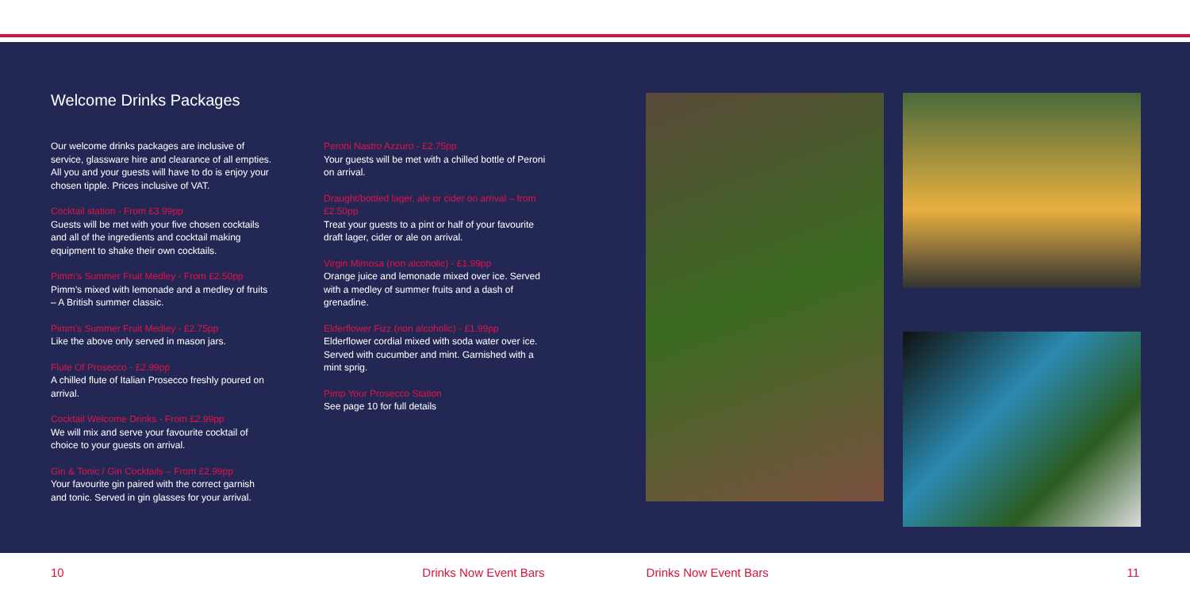Welcome Drinks Packages
Our welcome drinks packages are inclusive of service, glassware hire and clearance of all empties. All you and your guests will have to do is enjoy your chosen tipple. Prices inclusive of VAT.
Cocktail station - From £3.99pp
Guests will be met with your five chosen cocktails and all of the ingredients and cocktail making equipment to shake their own cocktails.
Pimm’s Summer Fruit Medley - From £2.50pp
Pimm’s mixed with lemonade and a medley of fruits – A British summer classic.
Pimm’s Summer Fruit Medley - £2.75pp
Like the above only served in mason jars.
Flute Of Prosecco - £2.99pp
A chilled flute of Italian Prosecco freshly poured on arrival.
Cocktail Welcome Drinks - From £2.99pp
We will mix and serve your favourite cocktail of choice to your guests on arrival.
Gin & Tonic / Gin Cocktails – From £2.99pp
Your favourite gin paired with the correct garnish and tonic. Served in gin glasses for your arrival.
Peroni Nastro Azzuro - £2.75pp
Your guests will be met with a chilled bottle of Peroni on arrival.
Draught/bottled lager, ale or cider on arrival – from £2.50pp
Treat your guests to a pint or half of your favourite draft lager, cider or ale on arrival.
Virgin Mimosa (non alcoholic) - £1.99pp
Orange juice and lemonade mixed over ice. Served with a medley of summer fruits and a dash of grenadine.
Elderflower Fizz (non alcoholic) - £1.99pp
Elderflower cordial mixed with soda water over ice. Served with cucumber and mint. Garnished with a mint sprig.
Pimp Your Prosecco Station
See page 10 for full details
10 Drinks Now Event Bars Drinks Now Event Bars 11